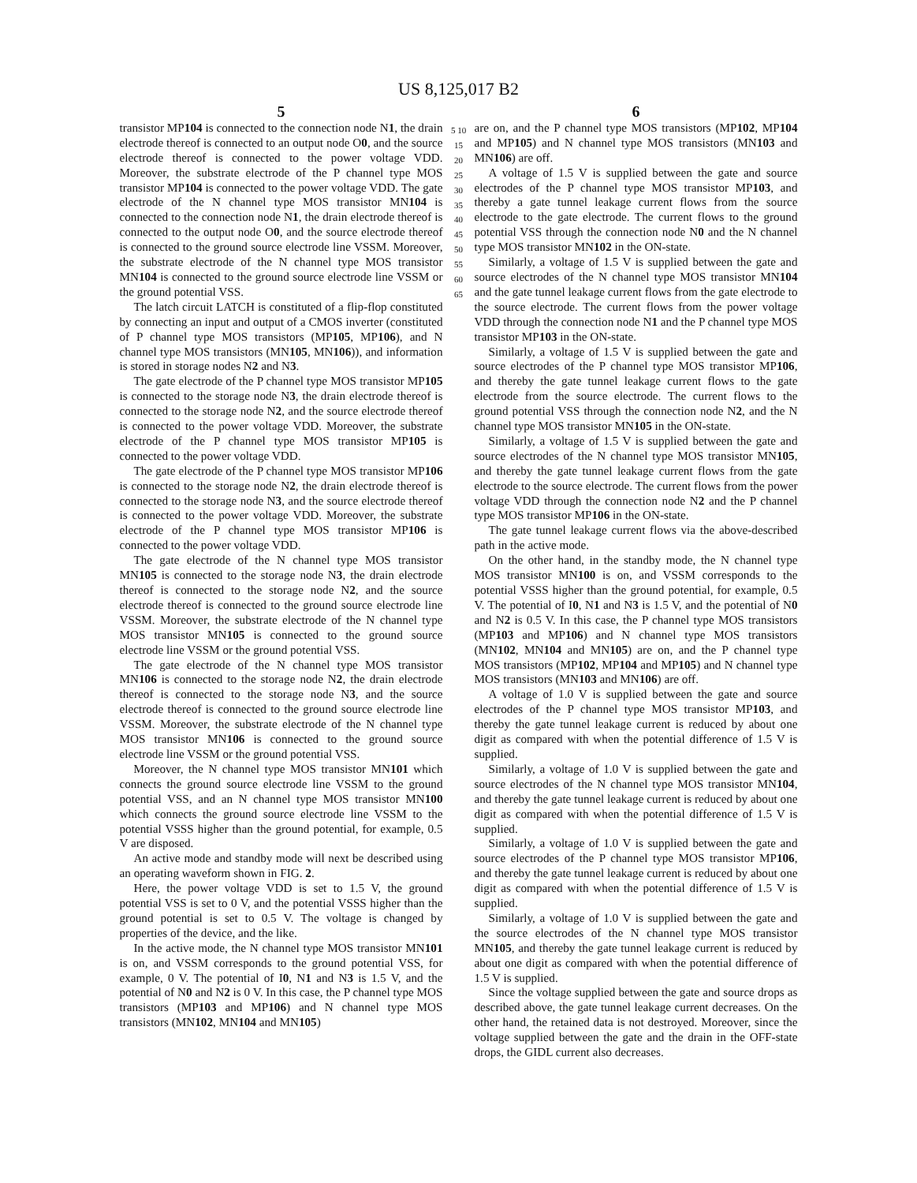US 8,125,017 B2
5
transistor MP104 is connected to the connection node N1, the drain electrode thereof is connected to an output node O0, and the source electrode thereof is connected to the power voltage VDD. Moreover, the substrate electrode of the P channel type MOS transistor MP104 is connected to the power voltage VDD. The gate electrode of the N channel type MOS transistor MN104 is connected to the connection node N1, the drain electrode thereof is connected to the output node O0, and the source electrode thereof is connected to the ground source electrode line VSSM. Moreover, the substrate electrode of the N channel type MOS transistor MN104 is connected to the ground source electrode line VSSM or the ground potential VSS.
The latch circuit LATCH is constituted of a flip-flop constituted by connecting an input and output of a CMOS inverter (constituted of P channel type MOS transistors (MP105, MP106), and N channel type MOS transistors (MN105, MN106)), and information is stored in storage nodes N2 and N3.
The gate electrode of the P channel type MOS transistor MP105 is connected to the storage node N3, the drain electrode thereof is connected to the storage node N2, and the source electrode thereof is connected to the power voltage VDD. Moreover, the substrate electrode of the P channel type MOS transistor MP105 is connected to the power voltage VDD.
The gate electrode of the P channel type MOS transistor MP106 is connected to the storage node N2, the drain electrode thereof is connected to the storage node N3, and the source electrode thereof is connected to the power voltage VDD. Moreover, the substrate electrode of the P channel type MOS transistor MP106 is connected to the power voltage VDD.
The gate electrode of the N channel type MOS transistor MN105 is connected to the storage node N3, the drain electrode thereof is connected to the storage node N2, and the source electrode thereof is connected to the ground source electrode line VSSM. Moreover, the substrate electrode of the N channel type MOS transistor MN105 is connected to the ground source electrode line VSSM or the ground potential VSS.
The gate electrode of the N channel type MOS transistor MN106 is connected to the storage node N2, the drain electrode thereof is connected to the storage node N3, and the source electrode thereof is connected to the ground source electrode line VSSM. Moreover, the substrate electrode of the N channel type MOS transistor MN106 is connected to the ground source electrode line VSSM or the ground potential VSS.
Moreover, the N channel type MOS transistor MN101 which connects the ground source electrode line VSSM to the ground potential VSS, and an N channel type MOS transistor MN100 which connects the ground source electrode line VSSM to the potential VSSS higher than the ground potential, for example, 0.5 V are disposed.
An active mode and standby mode will next be described using an operating waveform shown in FIG. 2.
Here, the power voltage VDD is set to 1.5 V, the ground potential VSS is set to 0 V, and the potential VSSS higher than the ground potential is set to 0.5 V. The voltage is changed by properties of the device, and the like.
In the active mode, the N channel type MOS transistor MN101 is on, and VSSM corresponds to the ground potential VSS, for example, 0 V. The potential of I0, N1 and N3 is 1.5 V, and the potential of N0 and N2 is 0 V. In this case, the P channel type MOS transistors (MP103 and MP106) and N channel type MOS transistors (MN102, MN104 and MN105)
5 10 15 20 25 30 35 40 45 50 55 60 65
6
are on, and the P channel type MOS transistors (MP102, MP104 and MP105) and N channel type MOS transistors (MN103 and MN106) are off.
A voltage of 1.5 V is supplied between the gate and source electrodes of the P channel type MOS transistor MP103, and thereby a gate tunnel leakage current flows from the source electrode to the gate electrode. The current flows to the ground potential VSS through the connection node N0 and the N channel type MOS transistor MN102 in the ON-state.
Similarly, a voltage of 1.5 V is supplied between the gate and source electrodes of the N channel type MOS transistor MN104 and the gate tunnel leakage current flows from the gate electrode to the source electrode. The current flows from the power voltage VDD through the connection node N1 and the P channel type MOS transistor MP103 in the ON-state.
Similarly, a voltage of 1.5 V is supplied between the gate and source electrodes of the P channel type MOS transistor MP106, and thereby the gate tunnel leakage current flows to the gate electrode from the source electrode. The current flows to the ground potential VSS through the connection node N2, and the N channel type MOS transistor MN105 in the ON-state.
Similarly, a voltage of 1.5 V is supplied between the gate and source electrodes of the N channel type MOS transistor MN105, and thereby the gate tunnel leakage current flows from the gate electrode to the source electrode. The current flows from the power voltage VDD through the connection node N2 and the P channel type MOS transistor MP106 in the ON-state.
The gate tunnel leakage current flows via the above-described path in the active mode.
On the other hand, in the standby mode, the N channel type MOS transistor MN100 is on, and VSSM corresponds to the potential VSSS higher than the ground potential, for example, 0.5 V. The potential of I0, N1 and N3 is 1.5 V, and the potential of N0 and N2 is 0.5 V. In this case, the P channel type MOS transistors (MP103 and MP106) and N channel type MOS transistors (MN102, MN104 and MN105) are on, and the P channel type MOS transistors (MP102, MP104 and MP105) and N channel type MOS transistors (MN103 and MN106) are off.
A voltage of 1.0 V is supplied between the gate and source electrodes of the P channel type MOS transistor MP103, and thereby the gate tunnel leakage current is reduced by about one digit as compared with when the potential difference of 1.5 V is supplied.
Similarly, a voltage of 1.0 V is supplied between the gate and source electrodes of the N channel type MOS transistor MN104, and thereby the gate tunnel leakage current is reduced by about one digit as compared with when the potential difference of 1.5 V is supplied.
Similarly, a voltage of 1.0 V is supplied between the gate and source electrodes of the P channel type MOS transistor MP106, and thereby the gate tunnel leakage current is reduced by about one digit as compared with when the potential difference of 1.5 V is supplied.
Similarly, a voltage of 1.0 V is supplied between the gate and the source electrodes of the N channel type MOS transistor MN105, and thereby the gate tunnel leakage current is reduced by about one digit as compared with when the potential difference of 1.5 V is supplied.
Since the voltage supplied between the gate and source drops as described above, the gate tunnel leakage current decreases. On the other hand, the retained data is not destroyed. Moreover, since the voltage supplied between the gate and the drain in the OFF-state drops, the GIDL current also decreases.